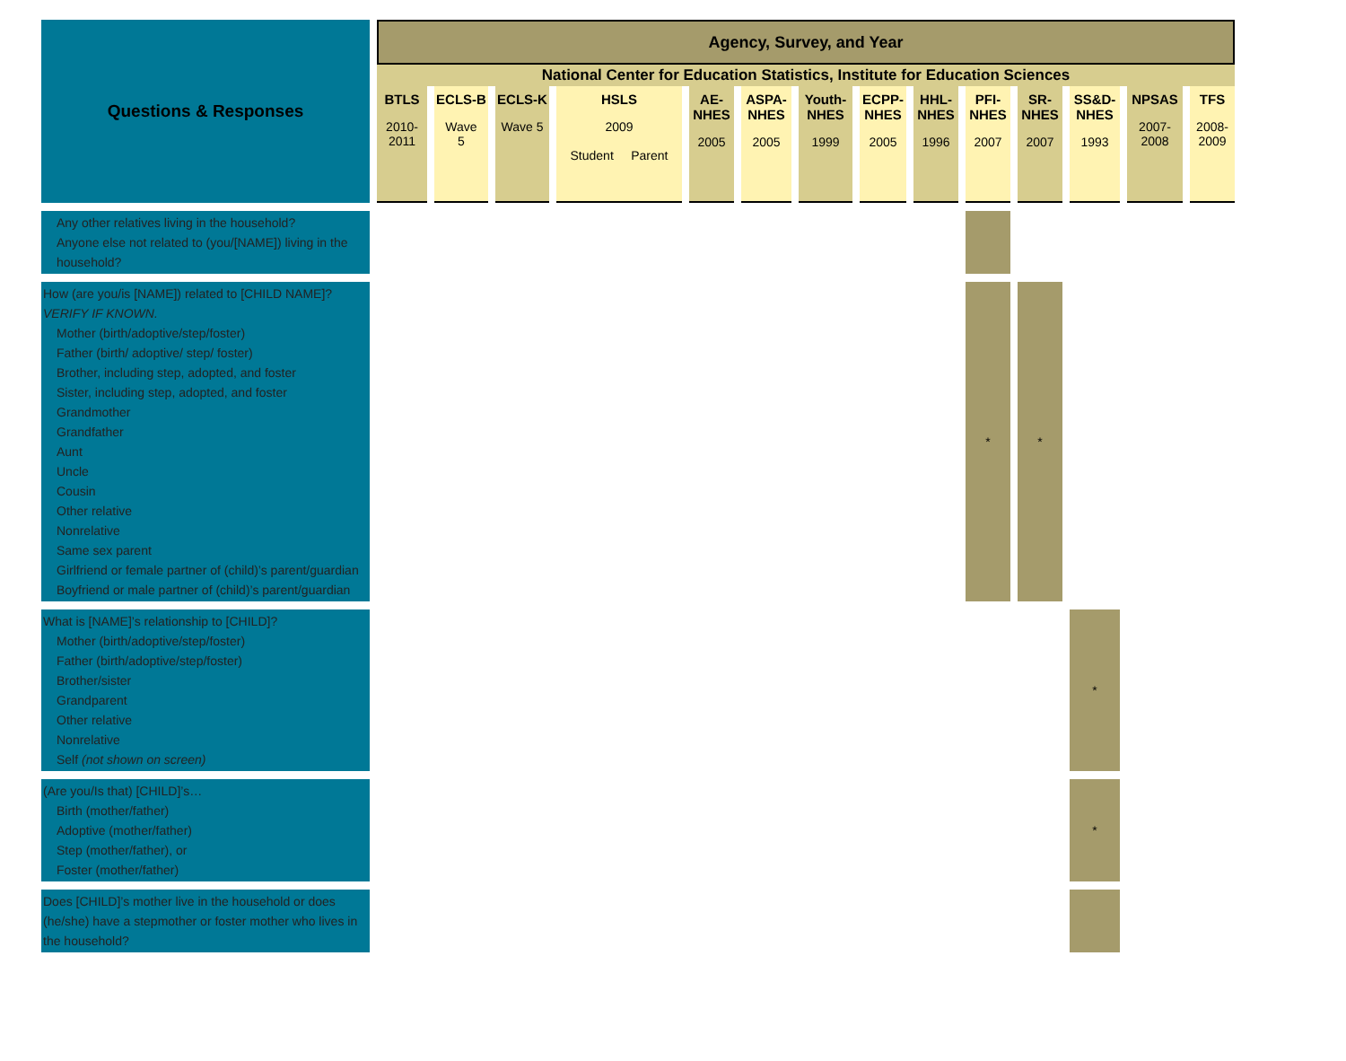| Questions & Responses | Agency, Survey, and Year | | | | | | | | | | | | | |
| --- | --- | --- | --- | --- | --- | --- | --- | --- | --- | --- | --- | --- | --- | --- |
| | National Center for Education Statistics, Institute for Education Sciences | | | | | | | | | | | | | |
| | BTLS 2010- 2011 | ECLS-B Wave 5 | ECLS-K Wave 5 | HSLS 2009 Student Parent | AE- NHES 2005 | ASPA- NHES 2005 | Youth- NHES 1999 | ECPP- NHES 2005 | HHL- NHES 1996 | PFI- NHES 2007 | SR- NHES 2007 | SS&D- NHES 1993 | NPSAS 2007- 2008 | TFS 2008- 2009 |
| Any other relatives living in the household? Anyone else not related to (you/[NAME]) living in the household? | | | | | | | | | | | | | | |
| How (are you/is [NAME]) related to [CHILD NAME]? VERIFY IF KNOWN. Mother (birth/adoptive/step/foster) Father (birth/ adoptive/ step/ foster) Brother, including step, adopted, and foster Sister, including step, adopted, and foster Grandmother Grandfather Aunt Uncle Cousin Other relative Nonrelative Same sex parent Girlfriend or female partner of (child)’s parent/guardian Boyfriend or male partner of (child)’s parent/guardian | | | | | | | | | | * | * | | | |
| What is [NAME]’s relationship to [CHILD]? Mother (birth/adoptive/step/foster) Father (birth/adoptive/step/foster) Brother/sister Grandparent Other relative Nonrelative Self (not shown on screen) | | | | | | | | | | | | * | | |
| (Are you/Is that) [CHILD]’s… Birth (mother/father) Adoptive (mother/father) Step (mother/father), or Foster (mother/father) | | | | | | | | | | | | * | | |
| Does [CHILD]’s mother live in the household or does (he/she) have a stepmother or foster mother who lives in the household? | | | | | | | | | | | | | | |